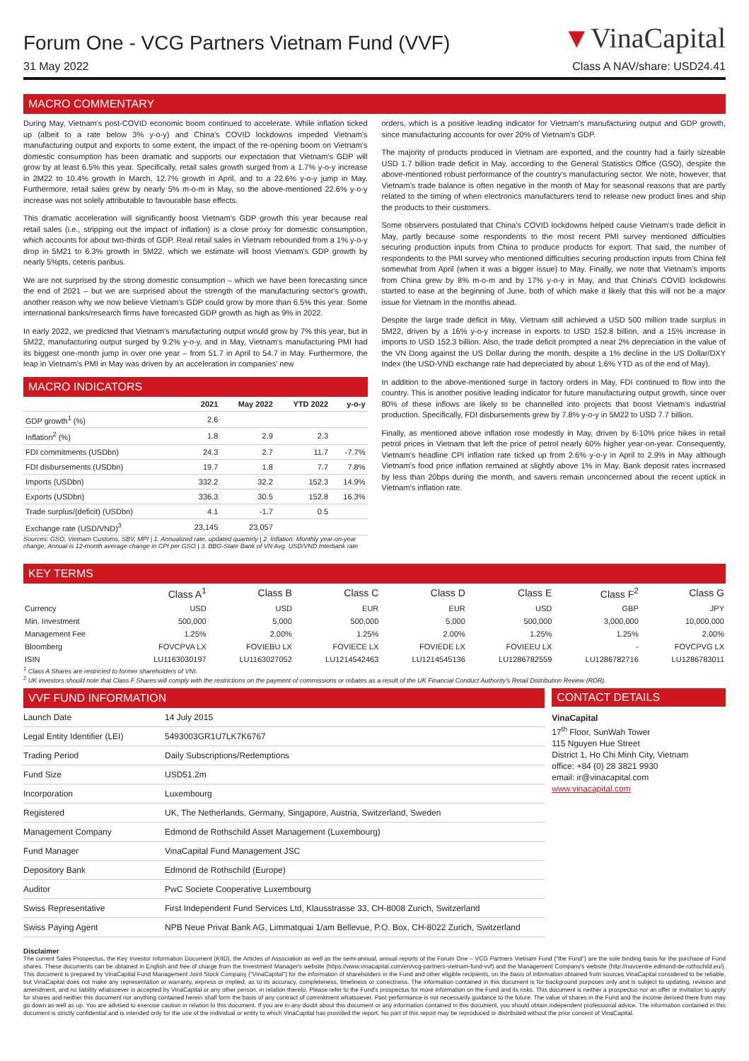Forum One - VCG Partners Vietnam Fund (VVF)
▼VinaCapital
31 May 2022 Class A NAV/share: USD24.41
MACRO COMMENTARY
During May, Vietnam's post-COVID economic boom continued to accelerate. While inflation ticked up (albeit to a rate below 3% y-o-y) and China's COVID lockdowns impeded Vietnam's manufacturing output and exports to some extent, the impact of the re-opening boom on Vietnam's domestic consumption has been dramatic and supports our expectation that Vietnam's GDP will grow by at least 6.5% this year. Specifically, retail sales growth surged from a 1.7% y-o-y increase in 2M22 to 10.4% growth in March, 12.7% growth in April, and to a 22.6% y-o-y jump in May. Furthermore, retail sales grew by nearly 5% m-o-m in May, so the above-mentioned 22.6% y-o-y increase was not solely attributable to favourable base effects.
This dramatic acceleration will significantly boost Vietnam's GDP growth this year because real retail sales (i.e., stripping out the impact of inflation) is a close proxy for domestic consumption, which accounts for about two-thirds of GDP. Real retail sales in Vietnam rebounded from a 1% y-o-y drop in 5M21 to 6.3% growth in 5M22, which we estimate will boost Vietnam's GDP growth by nearly 5%pts, ceteris paribus.
We are not surprised by the strong domestic consumption – which we have been forecasting since the end of 2021 – but we are surprised about the strength of the manufacturing sector's growth, another reason why we now believe Vietnam's GDP could grow by more than 6.5% this year. Some international banks/research firms have forecasted GDP growth as high as 9% in 2022.
In early 2022, we predicted that Vietnam's manufacturing output would grow by 7% this year, but in 5M22, manufacturing output surged by 9.2% y-o-y, and in May, Vietnam's manufacturing PMI had its biggest one-month jump in over one year – from 51.7 in April to 54.7 in May. Furthermore, the leap in Vietnam's PMI in May was driven by an acceleration in companies' new
MACRO INDICATORS
| | 2021 | May 2022 | YTD 2022 | y-o-y |
| --- | --- | --- | --- | --- |
| GDP growth<sup>1</sup> (%) | 2.6 | | | |
| Inflation<sup>2</sup> (%) | 1.8 | 2.9 | 2.3 | |
| FDI commitments (USDbn) | 24.3 | 2.7 | 11.7 | -7.7% |
| FDI disbursements (USDbn) | 19.7 | 1.8 | 7.7 | 7.8% |
| Imports (USDbn) | 332.2 | 32.2 | 152.3 | 14.9% |
| Exports (USDbn) | 336.3 | 30.5 | 152.8 | 16.3% |
| Trade surplus/(deficit) (USDbn) | 4.1 | -1.7 | 0.5 | |
| Exchange rate (USD/VND)<sup>3</sup> | 23,145 | 23,057 | | |
Sources: GSO, Vietnam Customs, SBV, MPI | 1. Annualized rate, updated quarterly | 2. Inflation: Monthly year-on-year change; Annual is 12-month average change in CPI per GSO | 3. BBG-State Bank of VN Avg. USD/VND Interbank rate
orders, which is a positive leading indicator for Vietnam's manufacturing output and GDP growth, since manufacturing accounts for over 20% of Vietnam's GDP.
The majority of products produced in Vietnam are exported, and the country had a fairly sizeable USD 1.7 billion trade deficit in May, according to the General Statistics Office (GSO), despite the above-mentioned robust performance of the country's manufacturing sector. We note, however, that Vietnam's trade balance is often negative in the month of May for seasonal reasons that are partly related to the timing of when electronics manufacturers tend to release new product lines and ship the products to their customers.
Some observers postulated that China's COVID lockdowns helped cause Vietnam's trade deficit in May, partly because some respondents to the most recent PMI survey mentioned difficulties securing production inputs from China to produce products for export. That said, the number of respondents to the PMI survey who mentioned difficulties securing production inputs from China fell somewhat from April (when it was a bigger issue) to May. Finally, we note that Vietnam's imports from China grew by 8% m-o-m and by 17% y-o-y in May, and that China's COVID lockdowns started to ease at the beginning of June, both of which make it likely that this will not be a major issue for Vietnam in the months ahead.
Despite the large trade deficit in May, Vietnam still achieved a USD 500 million trade surplus in 5M22, driven by a 16% y-o-y increase in exports to USD 152.8 billion, and a 15% increase in imports to USD 152.3 billion. Also, the trade deficit prompted a near 2% depreciation in the value of the VN Dong against the US Dollar during the month, despite a 1% decline in the US Dollar/DXY Index (the USD-VND exchange rate had depreciated by about 1.6% YTD as of the end of May).
In addition to the above-mentioned surge in factory orders in May, FDI continued to flow into the country. This is another positive leading indicator for future manufacturing output growth, since over 80% of these inflows are likely to be channelled into projects that boost Vietnam's industrial production. Specifically, FDI disbursements grew by 7.8% y-o-y in 5M22 to USD 7.7 billion.
Finally, as mentioned above inflation rose modestly in May, driven by 6-10% price hikes in retail petrol prices in Vietnam that left the price of petrol nearly 60% higher year-on-year. Consequently, Vietnam's headline CPI inflation rate ticked up from 2.6% y-o-y in April to 2.9% in May although Vietnam's food price inflation remained at slightly above 1% in May. Bank deposit rates increased by less than 20bps during the month, and savers remain unconcerned about the recent uptick in Vietnam's inflation rate.
KEY TERMS
| | Class A<sup>1</sup> | Class B | Class C | Class D | Class E | Class F<sup>2</sup> | Class G |
| --- | --- | --- | --- | --- | --- | --- | --- |
| Currency | USD | USD | EUR | EUR | USD | GBP | JPY |
| Min. Investment | 500,000 | 5,000 | 500,000 | 5,000 | 500,000 | 3,000,000 | 10,000,000 |
| Management Fee | 1.25% | 2.00% | 1.25% | 2.00% | 1.25% | 1.25% | 2.00% |
| Bloomberg | FOVCPVA LX | FOVIEBU LX | FOVIECE LX | FOVIEDE LX | FOVIEEU LX | - | FOVCPVG LX |
| ISIN | LU1163030197 | LU1163027052 | LU1214542463 | LU1214545136 | LU1286782559 | LU1286782716 | LU1286783011 |
<sup>1</sup> Class A Shares are restricted to former shareholders of VNI.
<sup>2</sup> UK investors should note that Class F Shares will comply with the restrictions on the payment of commissions or rebates as a result of the UK Financial Conduct Authority's Retail Distribution Review (RDR).
VVF FUND INFORMATION
| Launch Date | 14 July 2015 |
| Legal Entity Identifier (LEI) | 5493003GR1U7LK7K6767 |
| Trading Period | Daily Subscriptions/Redemptions |
| Fund Size | USD51.2m |
| Incorporation | Luxembourg |
| Registered | UK, The Netherlands, Germany, Singapore, Austria, Switzerland, Sweden |
| Management Company | Edmond de Rothschild Asset Management (Luxembourg) |
| Fund Manager | VinaCapital Fund Management JSC |
| Depository Bank | Edmond de Rothschild (Europe) |
| Auditor | PwC Societe Cooperative Luxembourg |
| Swiss Representative | First Independent Fund Services Ltd, Klausstrasse 33, CH-8008 Zurich, Switzerland |
| Swiss Paying Agent | NPB Neue Privat Bank AG, Limmatquai 1/am Bellevue, P.O. Box, CH-8022 Zurich, Switzerland |
CONTACT DETAILS
VinaCapital
17<sup>th</sup> Floor, SunWah Tower
115 Nguyen Hue Street
District 1, Ho Chi Minh City, Vietnam
office: +84 (0) 28 3821 9930
email: ir@vinacapital.com
www.vinacapital.com
Disclaimer
The current Sales Prospectus, the Key Investor Information Document (KIID), the Articles of Association as well as the semi-annual, annual reports of the Forum One – VCG Partners Vietnam Fund ("the Fund") are the sole binding basis for the purchase of Fund shares. These documents can be obtained in English and free of charge from the Investment Manager's website (https://www.vinacapital.com/en/vcg-partners-vietnam-fund-vvf) and the Management Company's website (http://navcentre.edmond-de-rothschild.eu/). This document is prepared by VinaCapital Fund Management Joint Stock Company ("VinaCapital") for the information of shareholders in the Fund and other eligible recipients, on the basis of information obtained from sources VinaCapital considered to be reliable, but VinaCapital does not make any representation or warranty, express or implied, as to its accuracy, completeness, timeliness or correctness. The information contained in this document is for background purposes only and is subject to updating, revision and amendment, and no liability whatsoever is accepted by VinaCapital or any other person, in relation thereto. Please refer to the Fund's prospectus for more information on the Fund and its risks. This document is neither a prospectus nor an offer or invitation to apply for shares and neither this document nor anything contained herein shall form the basis of any contract of commitment whatsoever. Past performance is not necessarily guidance to the future. The value of shares in the Fund and the income derived there from may go down as well as up. You are advised to exercise caution in relation to this document. If you are in any doubt about this document or any information contained in this document, you should obtain independent professional advice. The information contained in this document is strictly confidential and is intended only for the use of the individual or entity to which VinaCapital has provided the report. No part of this report may be reproduced or distributed without the prior consent of VinaCapital.